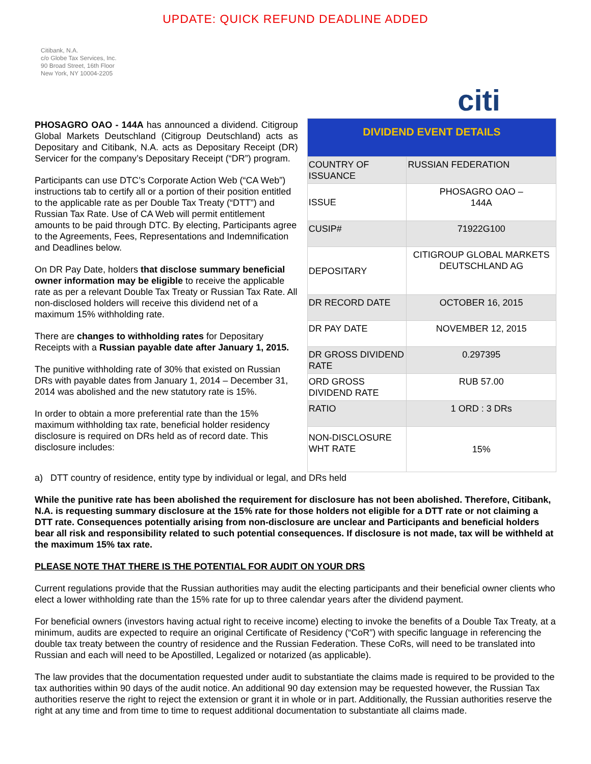UPDATE: QUICK REFUND DEADLINE ADDED
Citibank, N.A.
c/o Globe Tax Services, Inc.
90 Broad Street, 16th Floor
New York, NY 10004-2205
PHOSAGRO OAO - 144A has announced a dividend. Citigroup Global Markets Deutschland (Citigroup Deutschland) acts as Depositary and Citibank, N.A. acts as Depositary Receipt (DR) Servicer for the company’s Depositary Receipt (“DR”) program.
Participants can use DTC’s Corporate Action Web (“CA Web”) instructions tab to certify all or a portion of their position entitled to the applicable rate as per Double Tax Treaty (“DTT”) and Russian Tax Rate. Use of CA Web will permit entitlement amounts to be paid through DTC. By electing, Participants agree to the Agreements, Fees, Representations and Indemnification and Deadlines below.
On DR Pay Date, holders that disclose summary beneficial owner information may be eligible to receive the applicable rate as per a relevant Double Tax Treaty or Russian Tax Rate. All non-disclosed holders will receive this dividend net of a maximum 15% withholding rate.
There are changes to withholding rates for Depositary Receipts with a Russian payable date after January 1, 2015.
The punitive withholding rate of 30% that existed on Russian DRs with payable dates from January 1, 2014 – December 31, 2014 was abolished and the new statutory rate is 15%.
In order to obtain a more preferential rate than the 15% maximum withholding tax rate, beneficial holder residency disclosure is required on DRs held as of record date. This disclosure includes:
citi
| DIVIDEND EVENT DETAILS | |
| --- | --- |
| COUNTRY OF ISSUANCE | RUSSIAN FEDERATION |
| ISSUE | PHOSAGRO OAO – 144A |
| CUSIP# | 71922G100 |
| DEPOSITARY | CITIGROUP GLOBAL MARKETS DEUTSCHLAND AG |
| DR RECORD DATE | OCTOBER 16, 2015 |
| DR PAY DATE | NOVEMBER 12, 2015 |
| DR GROSS DIVIDEND RATE | 0.297395 |
| ORD GROSS DIVIDEND RATE | RUB 57.00 |
| RATIO | 1 ORD : 3 DRs |
| NON-DISCLOSURE WHT RATE | 15% |
a) DTT country of residence, entity type by individual or legal, and DRs held
While the punitive rate has been abolished the requirement for disclosure has not been abolished. Therefore, Citibank, N.A. is requesting summary disclosure at the 15% rate for those holders not eligible for a DTT rate or not claiming a DTT rate. Consequences potentially arising from non-disclosure are unclear and Participants and beneficial holders bear all risk and responsibility related to such potential consequences. If disclosure is not made, tax will be withheld at the maximum 15% tax rate.
PLEASE NOTE THAT THERE IS THE POTENTIAL FOR AUDIT ON YOUR DRS
Current regulations provide that the Russian authorities may audit the electing participants and their beneficial owner clients who elect a lower withholding rate than the 15% rate for up to three calendar years after the dividend payment.
For beneficial owners (investors having actual right to receive income) electing to invoke the benefits of a Double Tax Treaty, at a minimum, audits are expected to require an original Certificate of Residency (“CoR”) with specific language in referencing the double tax treaty between the country of residence and the Russian Federation. These CoRs, will need to be translated into Russian and each will need to be Apostilled, Legalized or notarized (as applicable).
The law provides that the documentation requested under audit to substantiate the claims made is required to be provided to the tax authorities within 90 days of the audit notice. An additional 90 day extension may be requested however, the Russian Tax authorities reserve the right to reject the extension or grant it in whole or in part. Additionally, the Russian authorities reserve the right at any time and from time to time to request additional documentation to substantiate all claims made.